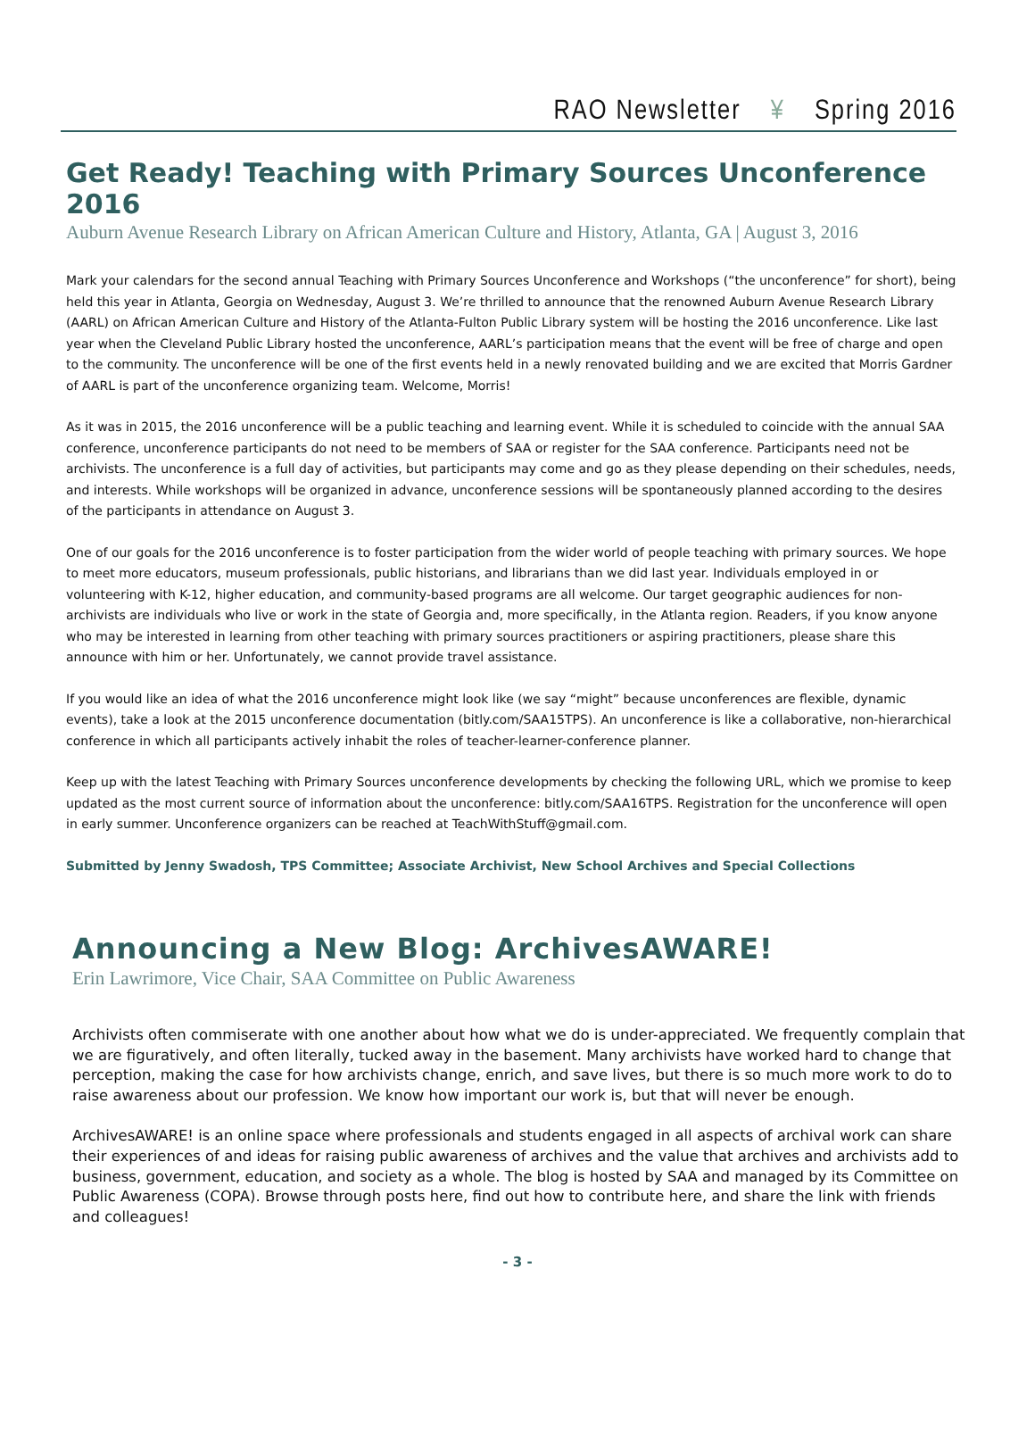RAO Newsletter ¥ Spring 2016
Get Ready! Teaching with Primary Sources Unconference 2016
Auburn Avenue Research Library on African American Culture and History, Atlanta, GA | August 3, 2016
Mark your calendars for the second annual Teaching with Primary Sources Unconference and Workshops (“the unconference” for short), being held this year in Atlanta, Georgia on Wednesday, August 3. We’re thrilled to announce that the renowned Auburn Avenue Research Library (AARL) on African American Culture and History of the Atlanta-Fulton Public Library system will be hosting the 2016 unconference. Like last year when the Cleveland Public Library hosted the unconference, AARL’s participation means that the event will be free of charge and open to the community. The unconference will be one of the first events held in a newly renovated building and we are excited that Morris Gardner of AARL is part of the unconference organizing team. Welcome, Morris!
As it was in 2015, the 2016 unconference will be a public teaching and learning event. While it is scheduled to coincide with the annual SAA conference, unconference participants do not need to be members of SAA or register for the SAA conference. Participants need not be archivists. The unconference is a full day of activities, but participants may come and go as they please depending on their schedules, needs, and interests. While workshops will be organized in advance, unconference sessions will be spontaneously planned according to the desires of the participants in attendance on August 3.
One of our goals for the 2016 unconference is to foster participation from the wider world of people teaching with primary sources. We hope to meet more educators, museum professionals, public historians, and librarians than we did last year. Individuals employed in or volunteering with K-12, higher education, and community-based programs are all welcome. Our target geographic audiences for non-archivists are individuals who live or work in the state of Georgia and, more specifically, in the Atlanta region. Readers, if you know anyone who may be interested in learning from other teaching with primary sources practitioners or aspiring practitioners, please share this announce with him or her. Unfortunately, we cannot provide travel assistance.
If you would like an idea of what the 2016 unconference might look like (we say “might” because unconferences are flexible, dynamic events), take a look at the 2015 unconference documentation (bitly.com/SAA15TPS). An unconference is like a collaborative, non-hierarchical conference in which all participants actively inhabit the roles of teacher-learner-conference planner.
Keep up with the latest Teaching with Primary Sources unconference developments by checking the following URL, which we promise to keep updated as the most current source of information about the unconference: bitly.com/SAA16TPS. Registration for the unconference will open in early summer. Unconference organizers can be reached at TeachWithStuff@gmail.com.
Submitted by Jenny Swadosh, TPS Committee; Associate Archivist, New School Archives and Special Collections
Announcing a New Blog: ArchivesAWARE!
Erin Lawrimore, Vice Chair, SAA Committee on Public Awareness
Archivists often commiserate with one another about how what we do is under-appreciated. We frequently complain that we are figuratively, and often literally, tucked away in the basement. Many archivists have worked hard to change that perception, making the case for how archivists change, enrich, and save lives, but there is so much more work to do to raise awareness about our profession. We know how important our work is, but that will never be enough.
ArchivesAWARE! is an online space where professionals and students engaged in all aspects of archival work can share their experiences of and ideas for raising public awareness of archives and the value that archives and archivists add to business, government, education, and society as a whole. The blog is hosted by SAA and managed by its Committee on Public Awareness (COPA). Browse through posts here, find out how to contribute here, and share the link with friends and colleagues!
- 3 -